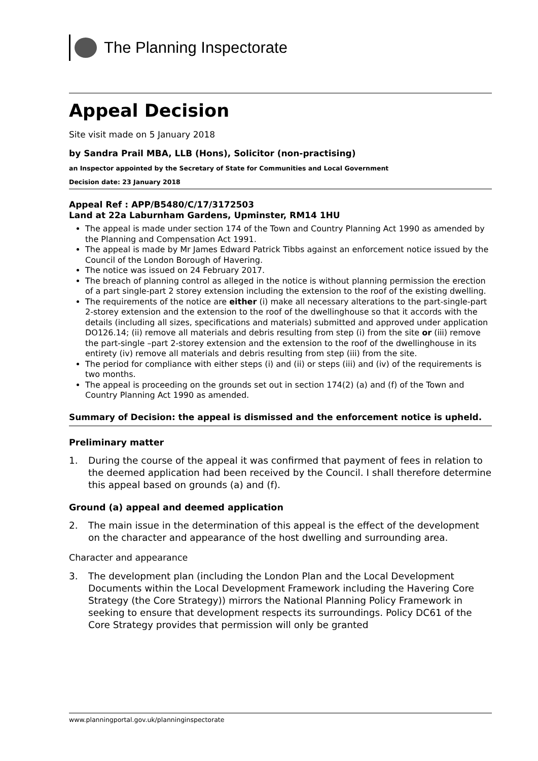The Planning Inspectorate
Appeal Decision
Site visit made on 5 January 2018
by Sandra Prail MBA, LLB (Hons), Solicitor (non-practising)
an Inspector appointed by the Secretary of State for Communities and Local Government
Decision date: 23 January 2018
Appeal Ref : APP/B5480/C/17/3172503
Land at 22a Laburnham Gardens, Upminster, RM14 1HU
The appeal is made under section 174 of the Town and Country Planning Act 1990 as amended by the Planning and Compensation Act 1991.
The appeal is made by Mr James Edward Patrick Tibbs against an enforcement notice issued by the Council of the London Borough of Havering.
The notice was issued on 24 February 2017.
The breach of planning control as alleged in the notice is without planning permission the erection of a part single-part 2 storey extension including the extension to the roof of the existing dwelling.
The requirements of the notice are either (i) make all necessary alterations to the part-single-part 2-storey extension and the extension to the roof of the dwellinghouse so that it accords with the details (including all sizes, specifications and materials) submitted and approved under application DO126.14; (ii) remove all materials and debris resulting from step (i) from the site or (iii) remove the part-single –part 2-storey extension and the extension to the roof of the dwellinghouse in its entirety (iv) remove all materials and debris resulting from step (iii) from the site.
The period for compliance with either steps (i) and (ii) or steps (iii) and (iv) of the requirements is two months.
The appeal is proceeding on the grounds set out in section 174(2) (a) and (f) of the Town and Country Planning Act 1990 as amended.
Summary of Decision: the appeal is dismissed and the enforcement notice is upheld.
Preliminary matter
1. During the course of the appeal it was confirmed that payment of fees in relation to the deemed application had been received by the Council. I shall therefore determine this appeal based on grounds (a) and (f).
Ground (a) appeal and deemed application
2. The main issue in the determination of this appeal is the effect of the development on the character and appearance of the host dwelling and surrounding area.
Character and appearance
3. The development plan (including the London Plan and the Local Development Documents within the Local Development Framework including the Havering Core Strategy (the Core Strategy)) mirrors the National Planning Policy Framework in seeking to ensure that development respects its surroundings. Policy DC61 of the Core Strategy provides that permission will only be granted
www.planningportal.gov.uk/planninginspectorate